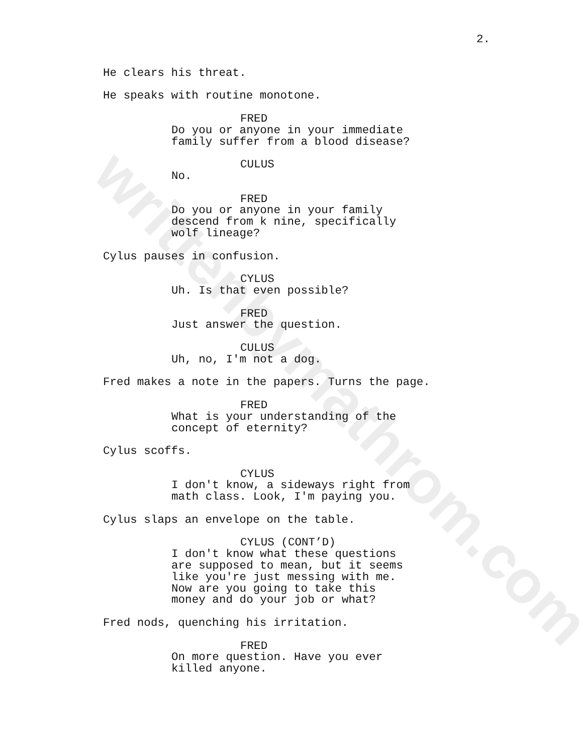writtenbymathrom.com
2.
He clears his threat.
He speaks with routine monotone.
FRED
Do you or anyone in your immediate family suffer from a blood disease?
CULUS
No.
FRED
Do you or anyone in your family descend from k nine, specifically wolf lineage?
Cylus pauses in confusion.
CYLUS
Uh. Is that even possible?
FRED
Just answer the question.
CULUS
Uh, no, I'm not a dog.
Fred makes a note in the papers. Turns the page.
FRED
What is your understanding of the concept of eternity?
Cylus scoffs.
CYLUS
I don't know, a sideways right from math class. Look, I'm paying you.
Cylus slaps an envelope on the table.
CYLUS (CONT’D)
I don't know what these questions are supposed to mean, but it seems like you're just messing with me. Now are you going to take this money and do your job or what?
Fred nods, quenching his irritation.
FRED
On more question. Have you ever killed anyone.